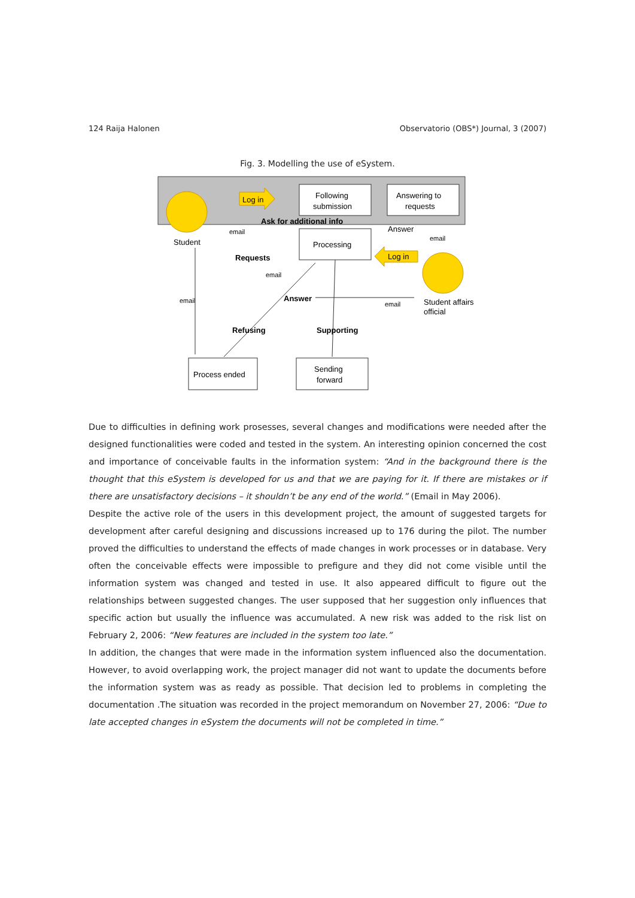124 Raija Halonen Observatorio (OBS*) Journal, 3 (2007)
Fig. 3. Modelling the use of eSystem.
Student
Log in
Following
submission
Answering to
requests
Ask for additional info
email
Processing
Answer
email
Log in
Student affairs
official
Requests
email
email
Answer
email
Refusing
Supporting
Process ended
Sending
forward
Due to difficulties in defining work prosesses, several changes and modifications were needed after the designed functionalities were coded and tested in the system. An interesting opinion concerned the cost and importance of conceivable faults in the information system: “And in the background there is the thought that this eSystem is developed for us and that we are paying for it. If there are mistakes or if there are unsatisfactory decisions – it shouldn’t be any end of the world.” (Email in May 2006).
Despite the active role of the users in this development project, the amount of suggested targets for development after careful designing and discussions increased up to 176 during the pilot. The number proved the difficulties to understand the effects of made changes in work processes or in database. Very often the conceivable effects were impossible to prefigure and they did not come visible until the information system was changed and tested in use. It also appeared difficult to figure out the relationships between suggested changes. The user supposed that her suggestion only influences that specific action but usually the influence was accumulated. A new risk was added to the risk list on February 2, 2006: “New features are included in the system too late.”
In addition, the changes that were made in the information system influenced also the documentation. However, to avoid overlapping work, the project manager did not want to update the documents before the information system was as ready as possible. That decision led to problems in completing the documentation .The situation was recorded in the project memorandum on November 27, 2006: “Due to late accepted changes in eSystem the documents will not be completed in time.”